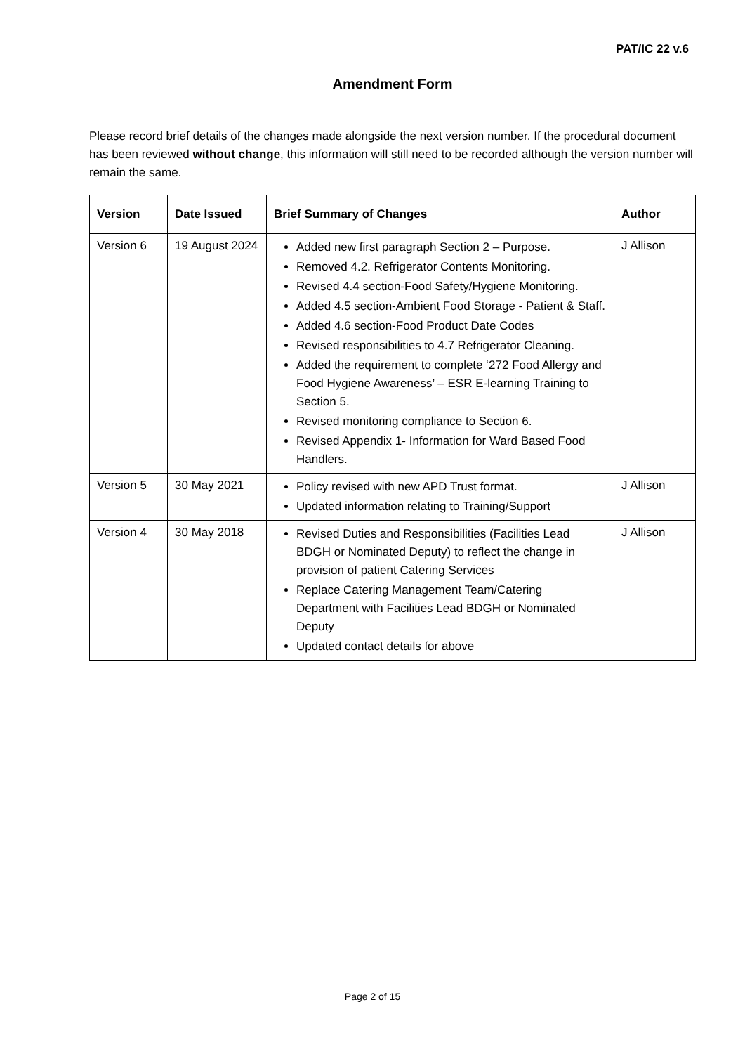PAT/IC 22 v.6
Amendment Form
Please record brief details of the changes made alongside the next version number. If the procedural document has been reviewed without change, this information will still need to be recorded although the version number will remain the same.
| Version | Date Issued | Brief Summary of Changes | Author |
| --- | --- | --- | --- |
| Version 6 | 19 August 2024 | Added new first paragraph Section 2 – Purpose. Removed 4.2. Refrigerator Contents Monitoring. Revised 4.4 section-Food Safety/Hygiene Monitoring. Added 4.5 section-Ambient Food Storage - Patient & Staff. Added 4.6 section-Food Product Date Codes Revised responsibilities to 4.7 Refrigerator Cleaning. Added the requirement to complete ‘272 Food Allergy and Food Hygiene Awareness’ – ESR E-learning Training to Section 5. Revised monitoring compliance to Section 6. Revised Appendix 1- Information for Ward Based Food Handlers. | J Allison |
| Version 5 | 30 May 2021 | Policy revised with new APD Trust format. Updated information relating to Training/Support | J Allison |
| Version 4 | 30 May 2018 | Revised Duties and Responsibilities (Facilities Lead BDGH or Nominated Deputy ) to reflect the change in provision of patient Catering Services Replace Catering Management Team/Catering Department with Facilities Lead BDGH or Nominated Deputy Updated contact details for above | J Allison |
Page 2 of 15